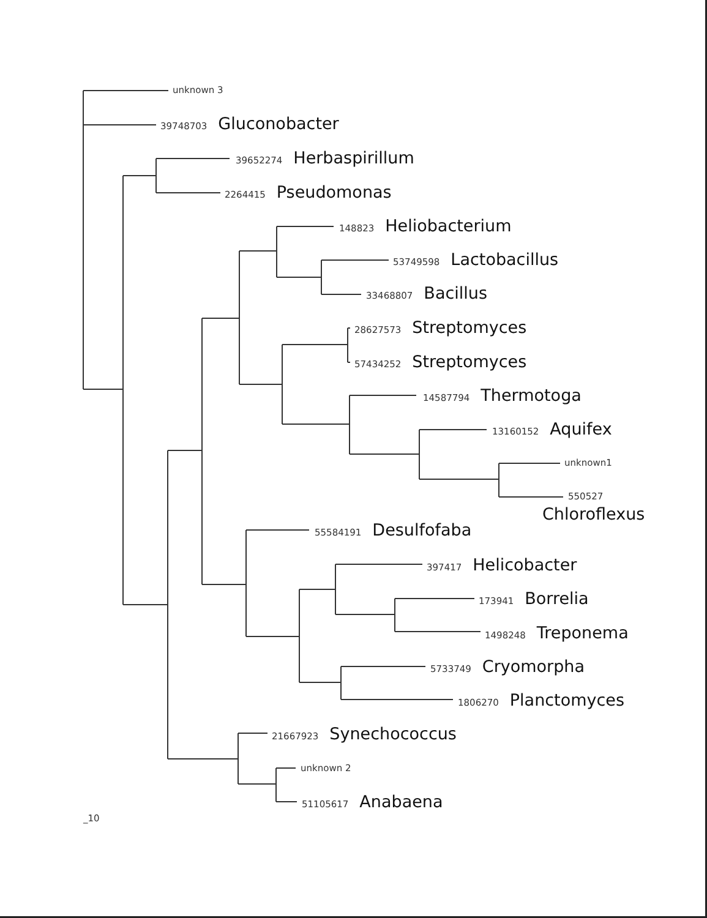unknown 3
39748703 Gluconobacter
39652274 Herbaspirillum
2264415 Pseudomonas
148823 Heliobacterium
53749598 Lactobacillus
33468807 Bacillus
28627573 Streptomyces
57434252 Streptomyces
14587794 Thermotoga
13160152 Aquifex
unknown1
550527
Chloroflexus
55584191 Desulfofaba
397417 Helicobacter
173941 Borrelia
1498248 Treponema
5733749 Cryomorpha
1806270 Planctomyces
21667923 Synechococcus
unknown 2
51105617 Anabaena
_10